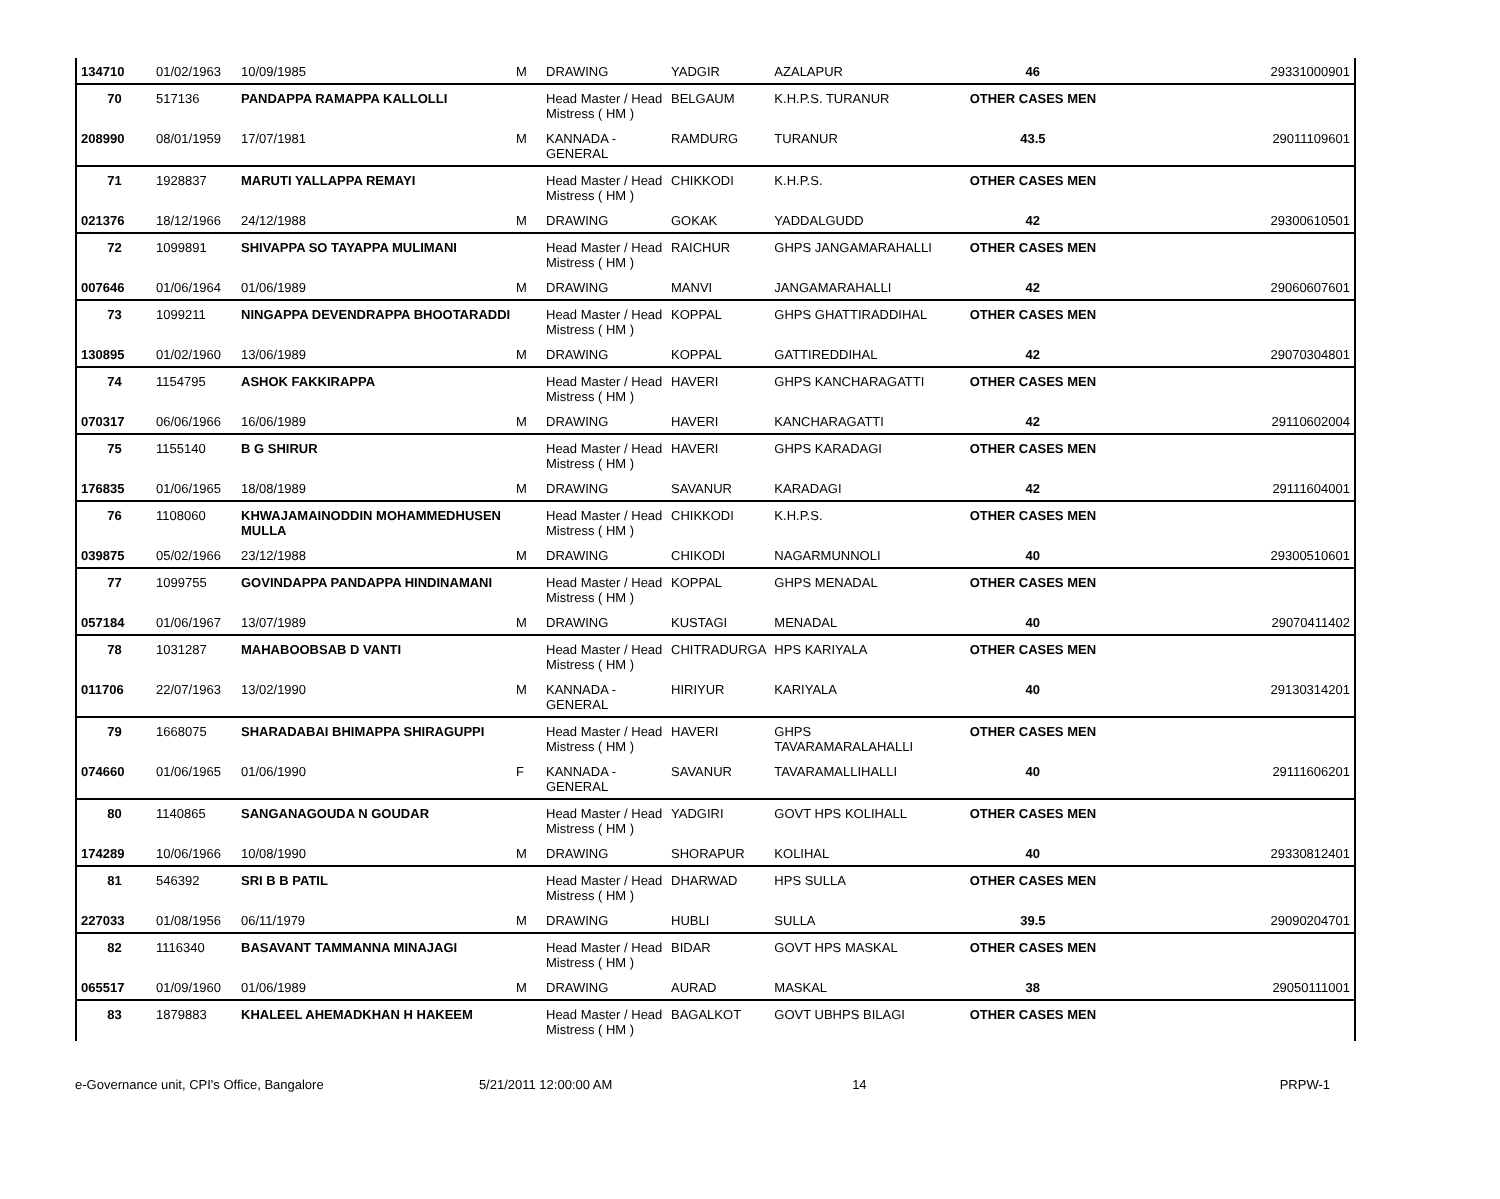| 134710 | 01/02/1963 | 10/09/1985 | M | DRAWING | YADGIR | AZALAPUR | 46 | 29331000901 |
| 70 | 517136 | PANDAPPA RAMAPPA KALLOLLI | | Head Master / Head Mistress ( HM ) | BELGAUM | K.H.P.S. TURANUR | OTHER CASES MEN | |
| 208990 | 08/01/1959 | 17/07/1981 | M | KANNADA - GENERAL | RAMDURG | TURANUR | 43.5 | 29011109601 |
| 71 | 1928837 | MARUTI YALLAPPA REMAYI | | Head Master / Head Mistress ( HM ) | CHIKKODI | K.H.P.S. | OTHER CASES MEN | |
| 021376 | 18/12/1966 | 24/12/1988 | M | DRAWING | GOKAK | YADDALGUDD | 42 | 29300610501 |
| 72 | 1099891 | SHIVAPPA SO TAYAPPA MULIMANI | | Head Master / Head Mistress ( HM ) | RAICHUR | GHPS JANGAMARAHALLI | OTHER CASES MEN | |
| 007646 | 01/06/1964 | 01/06/1989 | M | DRAWING | MANVI | JANGAMARAHALLI | 42 | 29060607601 |
| 73 | 1099211 | NINGAPPA DEVENDRAPPA BHOOTARADDI | | Head Master / Head Mistress ( HM ) | KOPPAL | GHPS GHATTIRADDIHAL | OTHER CASES MEN | |
| 130895 | 01/02/1960 | 13/06/1989 | M | DRAWING | KOPPAL | GATTIREDDIHAL | 42 | 29070304801 |
| 74 | 1154795 | ASHOK FAKKIRAPPA | | Head Master / Head Mistress ( HM ) | HAVERI | GHPS KANCHARAGATTI | OTHER CASES MEN | |
| 070317 | 06/06/1966 | 16/06/1989 | M | DRAWING | HAVERI | KANCHARAGATTI | 42 | 29110602004 |
| 75 | 1155140 | B G SHIRUR | | Head Master / Head Mistress ( HM ) | HAVERI | GHPS KARADAGI | OTHER CASES MEN | |
| 176835 | 01/06/1965 | 18/08/1989 | M | DRAWING | SAVANUR | KARADAGI | 42 | 29111604001 |
| 76 | 1108060 | KHWAJAMAINODDIN MOHAMMEDHUSEN MULLA | | Head Master / Head Mistress ( HM ) | CHIKKODI | K.H.P.S. | OTHER CASES MEN | |
| 039875 | 05/02/1966 | 23/12/1988 | M | DRAWING | CHIKODI | NAGARMUNNOLI | 40 | 29300510601 |
| 77 | 1099755 | GOVINDAPPA PANDAPPA HINDINAMANI | | Head Master / Head Mistress ( HM ) | KOPPAL | GHPS MENADAL | OTHER CASES MEN | |
| 057184 | 01/06/1967 | 13/07/1989 | M | DRAWING | KUSTAGI | MENADAL | 40 | 29070411402 |
| 78 | 1031287 | MAHABOOBSAB D VANTI | | Head Master / Head Mistress ( HM ) | CHITRADURGA | HPS KARIYALA | OTHER CASES MEN | |
| 011706 | 22/07/1963 | 13/02/1990 | M | KANNADA - GENERAL | HIRIYUR | KARIYALA | 40 | 29130314201 |
| 79 | 1668075 | SHARADABAI BHIMAPPA SHIRAGUPPI | | Head Master / Head Mistress ( HM ) | HAVERI | GHPS TAVARAMARALAHALLI | OTHER CASES MEN | |
| 074660 | 01/06/1965 | 01/06/1990 | F | KANNADA - GENERAL | SAVANUR | TAVARAMALLIHALLI | 40 | 29111606201 |
| 80 | 1140865 | SANGANAGOUDA N GOUDAR | | Head Master / Head Mistress ( HM ) | YADGIRI | GOVT HPS KOLIHALL | OTHER CASES MEN | |
| 174289 | 10/06/1966 | 10/08/1990 | M | DRAWING | SHORAPUR | KOLIHAL | 40 | 29330812401 |
| 81 | 546392 | SRI B B PATIL | | Head Master / Head Mistress ( HM ) | DHARWAD | HPS SULLA | OTHER CASES MEN | |
| 227033 | 01/08/1956 | 06/11/1979 | M | DRAWING | HUBLI | SULLA | 39.5 | 29090204701 |
| 82 | 1116340 | BASAVANT TAMMANNA MINAJAGI | | Head Master / Head Mistress ( HM ) | BIDAR | GOVT HPS MASKAL | OTHER CASES MEN | |
| 065517 | 01/09/1960 | 01/06/1989 | M | DRAWING | AURAD | MASKAL | 38 | 29050111001 |
| 83 | 1879883 | KHALEEL AHEMADKHAN H HAKEEM | | Head Master / Head Mistress ( HM ) | BAGALKOT | GOVT UBHPS BILAGI | OTHER CASES MEN | |
e-Governance unit, CPI's Office, Bangalore
5/21/2011 12:00:00 AM 14 PRPW-1